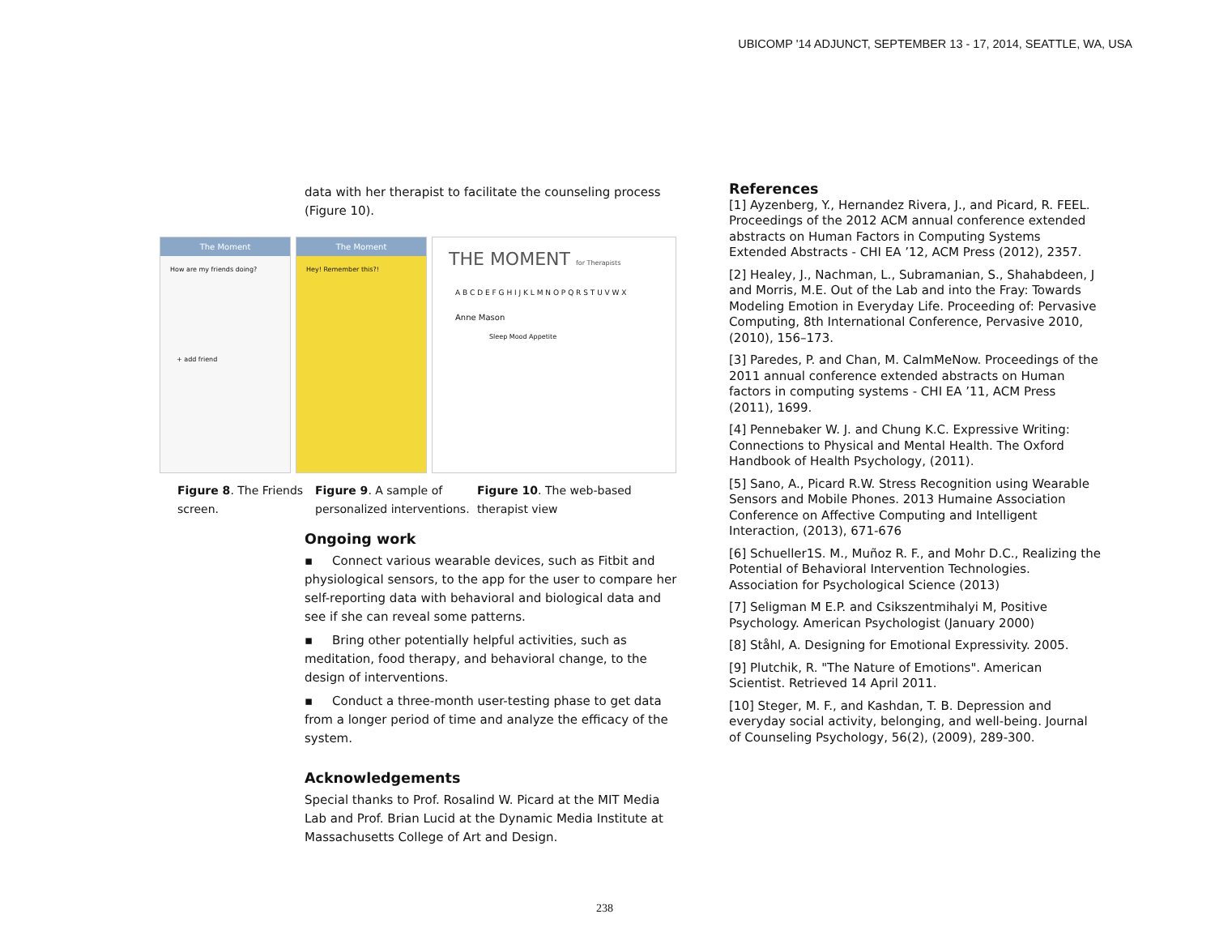UBICOMP '14 ADJUNCT, SEPTEMBER 13 - 17, 2014, SEATTLE, WA, USA
data with her therapist to facilitate the counseling process (Figure 10).
The Moment
How are my friends doing?
+ add friend
The Moment
Hey! Remember this?!
THE MOMENT for Therapists
A B C D E F G H I J K L M N O P Q R S T U V W X
Anne Mason
Sleep Mood Appetite
Figure 8. The Friends screen.
Figure 9. A sample of personalized interventions.
Figure 10. The web-based therapist view
Ongoing work
▪ Connect various wearable devices, such as Fitbit and physiological sensors, to the app for the user to compare her self-reporting data with behavioral and biological data and see if she can reveal some patterns.
▪ Bring other potentially helpful activities, such as meditation, food therapy, and behavioral change, to the design of interventions.
▪ Conduct a three-month user-testing phase to get data from a longer period of time and analyze the efficacy of the system.
Acknowledgements
Special thanks to Prof. Rosalind W. Picard at the MIT Media Lab and Prof. Brian Lucid at the Dynamic Media Institute at Massachusetts College of Art and Design.
References
[1] Ayzenberg, Y., Hernandez Rivera, J., and Picard, R. FEEL. Proceedings of the 2012 ACM annual conference extended abstracts on Human Factors in Computing Systems Extended Abstracts - CHI EA ’12, ACM Press (2012), 2357.
[2] Healey, J., Nachman, L., Subramanian, S., Shahabdeen, J and Morris, M.E. Out of the Lab and into the Fray: Towards Modeling Emotion in Everyday Life. Proceeding of: Pervasive Computing, 8th International Conference, Pervasive 2010, (2010), 156–173.
[3] Paredes, P. and Chan, M. CalmMeNow. Proceedings of the 2011 annual conference extended abstracts on Human factors in computing systems - CHI EA ’11, ACM Press (2011), 1699.
[4] Pennebaker W. J. and Chung K.C. Expressive Writing: Connections to Physical and Mental Health. The Oxford Handbook of Health Psychology, (2011).
[5] Sano, A., Picard R.W. Stress Recognition using Wearable Sensors and Mobile Phones. 2013 Humaine Association Conference on Affective Computing and Intelligent Interaction, (2013), 671-676
[6] Schueller1S. M., Muñoz R. F., and Mohr D.C., Realizing the Potential of Behavioral Intervention Technologies. Association for Psychological Science (2013)
[7] Seligman M E.P. and Csikszentmihalyi M, Positive Psychology. American Psychologist (January 2000)
[8] Ståhl, A. Designing for Emotional Expressivity. 2005.
[9] Plutchik, R. "The Nature of Emotions". American Scientist. Retrieved 14 April 2011.
[10] Steger, M. F., and Kashdan, T. B. Depression and everyday social activity, belonging, and well-being. Journal of Counseling Psychology, 56(2), (2009), 289-300.
238